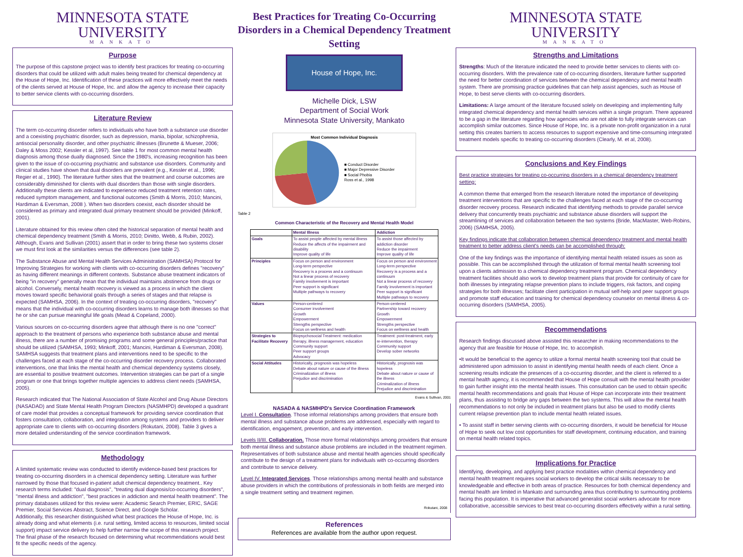MINNESOTA STATE
UNIVERSITY
MANKATO
Purpose
The purpose of this capstone project was to identify best practices for treating co-occurring disorders that could be utilized with adult males being treated for chemical dependency at the House of Hope, Inc. Identification of these practices will more effectively meet the needs of the clients served at House of Hope, Inc. and allow the agency to increase their capacity to better service clients with co-occurring disorders.
Literature Review
The term co-occurring disorder refers to individuals who have both a substance use disorder and a coexisting psychiatric disorder, such as depression, mania, bipolar, schizophrenia, antisocial personality disorder, and other psychiatric illnesses (Brunette & Mueser, 2006; Daley & Moss 2002; Kessler et al, 1997). See table 1 for most common mental health diagnosis among those dually diagnosed. Since the 1980's, increasing recognition has been given to the issue of co-occurring psychiatric and substance use disorders. Community and clinical studies have shown that dual disorders are prevalent (e.g., Kessler et al., 1996; Regier et al., 1990). The literature further sites that the treatment and course outcomes are considerably diminished for clients with dual disorders than those with single disorders. Additionally these clients are indicated to experience reduced treatment retention rates, reduced symptom management, and functional outcomes (Smith & Morris, 2010; Mancini, Hardiman & Eversman, 2008 ). When two disorders coexist, each disorder should be considered as primary and integrated dual primary treatment should be provided (Minkoff, 2001).
Literature obtained for this review often cited the historical separation of mental health and chemical dependency treatment (Smith & Morris, 2010; Dinitto, Webb, & Rubin, 2002). Although, Evans and Sullivan (2001) assert that in order to bring these two systems closer we must first look at the similarities versus the differences (see table 2).
The Substance Abuse and Mental Health Services Administration (SAMHSA) Protocol for Improving Strategies for working with clients with co-occurring disorders defines "recovery" as having different meanings in different contexts. Substance abuse treatment indicators of being "in recovery" generally mean that the individual maintains abstinence from drugs or alcohol. Conversely, mental health recovery is viewed as a process in which the client moves toward specific behavioral goals through a series of stages and that relapse is expected (SAMHSA, 2006). In the context of treating co-occurring disorders, "recovery" means that the individual with co-occurring disorders learns to manage both illnesses so that he or she can pursue meaningful life goals (Mead & Copeland, 2000).
Various sources on co-occurring disorders agree that although there is no one "correct" approach to the treatment of persons who experience both substance abuse and mental illness, there are a number of promising programs and some general principles/practice that should be utilized (SAMHSA, 1993; Minkoff, 2001; Mancini, Hardiman & Eversman, 2008). SAMHSA suggests that treatment plans and interventions need to be specific to the challenges faced at each stage of the co-occurring disorder recovery process. Collaborated interventions, one that links the mental health and chemical dependency systems closely, are essential to positive treatment outcomes. Intervention strategies can be part of a single program or one that brings together multiple agencies to address client needs (SAMHSA, 2005).
Research indicated that The National Association of State Alcohol and Drug Abuse Directors (NASADAD) and State Mental Health Program Directors (NASMHPD) developed a quadrant of care model that provides a conceptual framework for providing service coordination that fosters consultation, collaboration, and integration among systems and providers to deliver appropriate care to clients with co-occurring disorders (Rokutani, 2008). Table 3 gives a more detailed understanding of the service coordination framework.
Methodology
A limited systematic review was conducted to identify evidence-based best practices for treating co-occurring disorders in a chemical dependency setting. Literature was further narrowed by those that focused in-patient adult chemical dependency treatment.. Key research terms included: "dual diagnosis", "treating dual diagnosis/co-occurring disorders", "mental illness and addiction", "best practices in addiction and mental health treatment". The primary databases utilized for this review were: Academic Search Premier, ERIC, SAGE Premier, Social Services Abstract, Science Direct, and Google Scholar.
Additionally, this researcher distinguished what best practices the House of Hope, Inc. is already doing and what elements (i.e. rural setting, limited access to resources, limited social support) impact service delivery to help further narrow the scope of this research project. The final phase of the research focused on determining what recommendations would best fit the specific needs of the agency.
Best Practices for Treating Co-Occurring Disorders in a Chemical Dependency Treatment Setting
House of Hope, Inc.
Michelle Dick, LSW
Department of Social Work
Minnesota State University, Mankato
Most Common Individual Diagnosis
■ Conduct Disorder
■ Major Depressive Disorder
■ Social Phobia
Ross et al., 1998
Table 2
Common Characteristic of the Recovery and Mental Health Model
| | Mental Illness | Addiction |
| --- | --- | --- |
| Goals | To assist people affected by mental illness Reduce the affects of the impairment and disability Improve quality of life | To assist those affected by addiction disorder Reduce the impairment Improve quality of life |
| Principles | Focus on person and environment Long-term perspective Recovery is a process and a continuum Not a linear process of recovery Family involvement is important Peer support is significant Multiple pathways to recovery | Focus on person and environment Long-term perspective Recovery is a process and a continuum Not a linear process of recovery Family involvement is important Peer support is significant Multiple pathways to recovery |
| Values | Person-centered Consumer involvement Growth Empowerment Strengths perspective Focus on wellness and health | Person-centered Partnership toward recovery Growth Empowerment Strengths perspective Focus on wellness and health |
| Strategies to Facilitate Recovery | Biopsychosocial Treatment: medication therapy, illness management, education Community support Peer support groups Advocacy | Treatment: post-treatment, early re-intervention, therapy Community support Develop sober networks |
| Social Attitudes | Historically, prognosis was hopeless Debate about nature or cause of the illness Criminalization of illness Prejudice and discrimination | Historically, prognosis was hopeless Debate about nature or cause of the illness Criminalization of illness Prejudice and discrimination |
Evans & Sullivan, 2001
NASADA & NASMHPD's Service Coordination Framework
Level I. Consultation. Those informal relationships among providers that ensure both mental illness and substance abuse problems are addressed, especially with regard to identification, engagement, prevention, and early intervention.
Levels II/III. Collaboration. Those more formal relationships among providers that ensure both mental illness and substance abuse problems are included in the treatment regimen. Representatives of both substance abuse and mental health agencies should specifically contribute to the design of a treatment plans for individuals with co-occurring disorders and contribute to service delivery.
Level IV. Integrated Services. Those relationships among mental health and substance abuse providers in which the contributions of professionals in both fields are merged into a single treatment setting and treatment regimen.
Rokutani, 2008
References
References are available from the author upon request.
MINNESOTA STATE
UNIVERSITY
MANKATO
Strengths and Limitations
Strengths: Much of the literature indicated the need to provide better services to clients with co-occurring disorders. With the prevalence rate of co-occurring disorders, literature further supported the need for better coordination of services between the chemical dependency and mental health system. There are promising practice guidelines that can help assist agencies, such as House of Hope, to best serve clients with co-occurring disorders.
Limitations: A large amount of the literature focused solely on developing and implementing fully integrated chemical dependency and mental health services within a single program. There appeared to be a gap in the literature regarding how agencies who are not able to fully integrate services can accomplish similar outcomes. Since House of Hope, Inc. is a private non-profit organization in a rural setting this creates barriers to access resources to support expensive and time-consuming integrated treatment models specific to treating co-occurring disorders (Clearly, M. et al, 2008).
Conclusions and Key Findings
Best practice strategies for treating co-occurring disorders in a chemical dependency treatment setting:
A common theme that emerged from the research literature noted the importance of developing treatment interventions that are specific to the challenges faced at each stage of the co-occurring disorder recovery process. Research indicated that identifying methods to provide parallel service delivery that concurrently treats psychiatric and substance abuse disorders will support the streamlining of services and collaboration between the two systems (Bride, MacMaster, Web-Robins, 2006) (SAMHSA, 2005).
Key findings indicate that collaboration between chemical dependency treatment and mental health treatment to better address client's needs can be accomplished through:
One of the key findings was the importance of identifying mental health related issues as soon as possible. This can be accomplished through the utilization of formal mental health screening tool upon a clients admission to a chemical dependency treatment program. Chemical dependency treatment facilities should also work to develop treatment plans that provide for continuity of care for both illnesses by integrating relapse prevention plans to include triggers, risk factors, and coping strategies for both illnesses; facilitate client participation in mutual self-help and peer support groups and promote staff education and training for chemical dependency counselor on mental illness & co-occurring disorders (SAMHSA, 2005).
Recommendations
Research findings discussed above assisted this researcher in making recommendations to the agency that are feasible for House of Hope, Inc. to accomplish.
•It would be beneficial to the agency to utilize a formal mental health screening tool that could be administered upon admission to assist in identifying mental health needs of each client. Once a screening results indicate the presences of a co-occurring disorder, and the client is referred to a mental health agency, it is recommended that House of Hope consult with the mental health provider to gain further insight into the mental health issues. This consultation can be used to obtain specific mental health recommendations and goals that House of Hope can incorporate into their treatment plans, thus assisting to bridge any gaps between the two systems. This will allow the mental health recommendations to not only be included in treatment plans but also be used to modify clients current relapse prevention plan to include mental health related issues.
• To assist staff in better serving clients with co-occurring disorders, it would be beneficial for House of Hope to seek out low cost opportunities for staff development, continuing education, and training on mental health related topics.
Implications for Practice
Identifying, developing, and applying best practice modalities within chemical dependency and mental health treatment requires social workers to develop the critical skills necessary to be knowledgeable and effective in both areas of practice. Resources for both chemical dependency and mental health are limited in Mankato and surrounding area thus contributing to surmounting problems facing this population. It is imperative that advanced generalist social workers advocate for more collaborative, accessible services to best treat co-occurring disorders effectively within a rural setting.